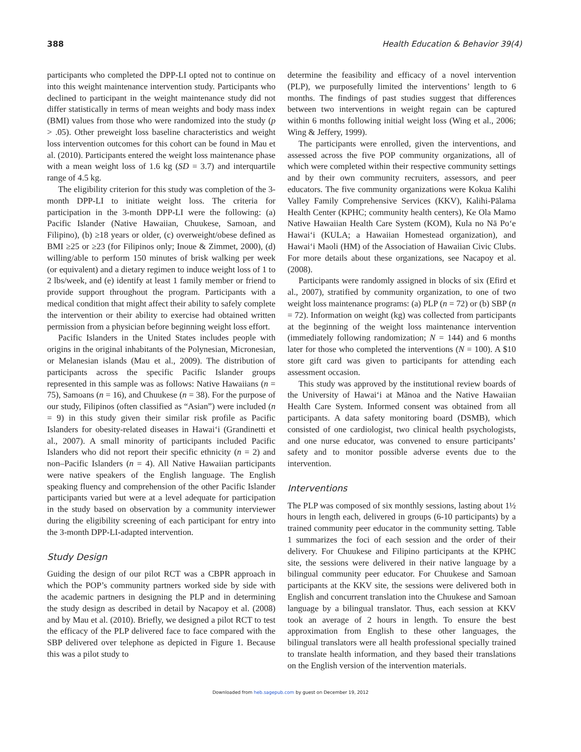388 Health Education & Behavior 39(4)
participants who completed the DPP-LI opted not to continue on into this weight maintenance intervention study. Participants who declined to participant in the weight maintenance study did not differ statistically in terms of mean weights and body mass index (BMI) values from those who were randomized into the study (p > .05). Other preweight loss baseline characteristics and weight loss intervention outcomes for this cohort can be found in Mau et al. (2010). Participants entered the weight loss maintenance phase with a mean weight loss of 1.6 kg (SD = 3.7) and interquartile range of 4.5 kg.
The eligibility criterion for this study was completion of the 3-month DPP-LI to initiate weight loss. The criteria for participation in the 3-month DPP-LI were the following: (a) Pacific Islander (Native Hawaiian, Chuukese, Samoan, and Filipino), (b) ≥18 years or older, (c) overweight/obese defined as BMI ≥25 or ≥23 (for Filipinos only; Inoue & Zimmet, 2000), (d) willing/able to perform 150 minutes of brisk walking per week (or equivalent) and a dietary regimen to induce weight loss of 1 to 2 lbs/week, and (e) identify at least 1 family member or friend to provide support throughout the program. Participants with a medical condition that might affect their ability to safely complete the intervention or their ability to exercise had obtained written permission from a physician before beginning weight loss effort.
Pacific Islanders in the United States includes people with origins in the original inhabitants of the Polynesian, Micronesian, or Melanesian islands (Mau et al., 2009). The distribution of participants across the specific Pacific Islander groups represented in this sample was as follows: Native Hawaiians (n = 75), Samoans (n = 16), and Chuukese (n = 38). For the purpose of our study, Filipinos (often classified as “Asian”) were included (n = 9) in this study given their similar risk profile as Pacific Islanders for obesity-related diseases in Hawai‘i (Grandinetti et al., 2007). A small minority of participants included Pacific Islanders who did not report their specific ethnicity (n = 2) and non–Pacific Islanders (n = 4). All Native Hawaiian participants were native speakers of the English language. The English speaking fluency and comprehension of the other Pacific Islander participants varied but were at a level adequate for participation in the study based on observation by a community interviewer during the eligibility screening of each participant for entry into the 3-month DPP-LI-adapted intervention.
Study Design
Guiding the design of our pilot RCT was a CBPR approach in which the POP’s community partners worked side by side with the academic partners in designing the PLP and in determining the study design as described in detail by Nacapoy et al. (2008) and by Mau et al. (2010). Briefly, we designed a pilot RCT to test the efficacy of the PLP delivered face to face compared with the SBP delivered over telephone as depicted in Figure 1. Because this was a pilot study to
determine the feasibility and efficacy of a novel intervention (PLP), we purposefully limited the interventions’ length to 6 months. The findings of past studies suggest that differences between two interventions in weight regain can be captured within 6 months following initial weight loss (Wing et al., 2006; Wing & Jeffery, 1999).
The participants were enrolled, given the interventions, and assessed across the five POP community organizations, all of which were completed within their respective community settings and by their own community recruiters, assessors, and peer educators. The five community organizations were Kokua Kalihi Valley Family Comprehensive Services (KKV), Kalihi-Pālama Health Center (KPHC; community health centers), Ke Ola Mamo Native Hawaiian Health Care System (KOM), Kula no Nā Po‘e Hawai‘i (KULA; a Hawaiian Homestead organization), and Hawai‘i Maoli (HM) of the Association of Hawaiian Civic Clubs. For more details about these organizations, see Nacapoy et al. (2008).
Participants were randomly assigned in blocks of six (Efird et al., 2007), stratified by community organization, to one of two weight loss maintenance programs: (a) PLP (n = 72) or (b) SBP (n = 72). Information on weight (kg) was collected from participants at the beginning of the weight loss maintenance intervention (immediately following randomization; N = 144) and 6 months later for those who completed the interventions (N = 100). A $10 store gift card was given to participants for attending each assessment occasion.
This study was approved by the institutional review boards of the University of Hawai‘i at Mānoa and the Native Hawaiian Health Care System. Informed consent was obtained from all participants. A data safety monitoring board (DSMB), which consisted of one cardiologist, two clinical health psychologists, and one nurse educator, was convened to ensure participants’ safety and to monitor possible adverse events due to the intervention.
Interventions
The PLP was composed of six monthly sessions, lasting about 1½ hours in length each, delivered in groups (6-10 participants) by a trained community peer educator in the community setting. Table 1 summarizes the foci of each session and the order of their delivery. For Chuukese and Filipino participants at the KPHC site, the sessions were delivered in their native language by a bilingual community peer educator. For Chuukese and Samoan participants at the KKV site, the sessions were delivered both in English and concurrent translation into the Chuukese and Samoan language by a bilingual translator. Thus, each session at KKV took an average of 2 hours in length. To ensure the best approximation from English to these other languages, the bilingual translators were all health professional specially trained to translate health information, and they based their translations on the English version of the intervention materials.
Downloaded from heb.sagepub.com by guest on December 19, 2012